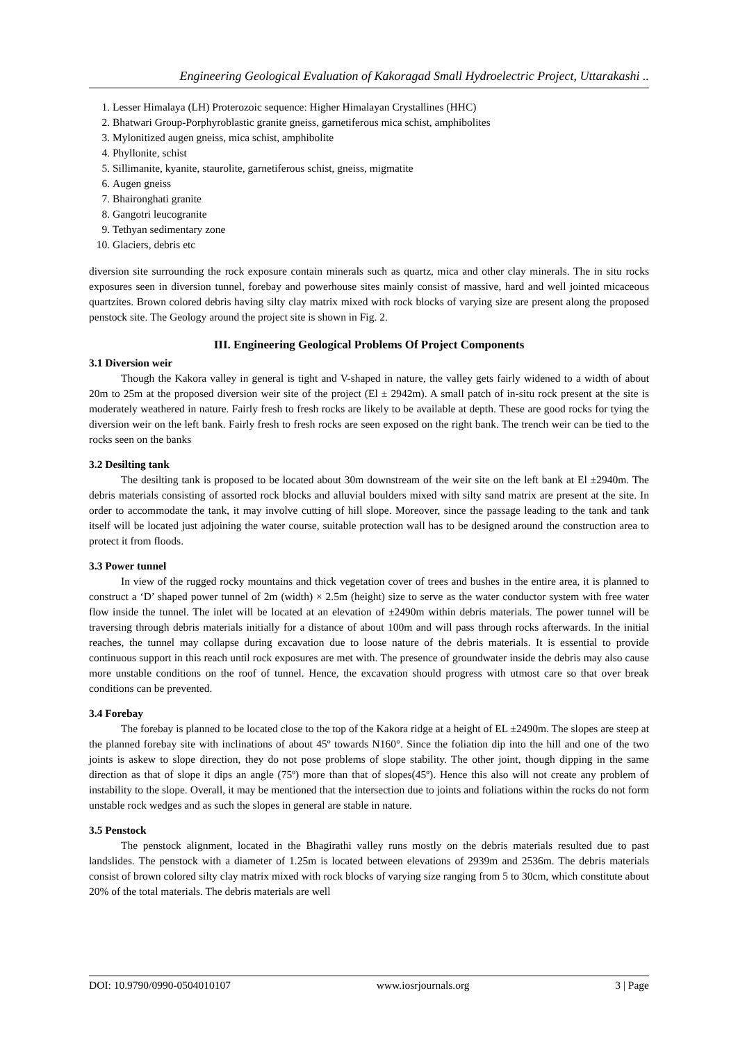Engineering Geological Evaluation of Kakoragad Small Hydroelectric Project, Uttarakashi ..
1. Lesser Himalaya (LH) Proterozoic sequence: Higher Himalayan Crystallines (HHC)
2. Bhatwari Group-Porphyroblastic granite gneiss, garnetiferous mica schist, amphibolites
3. Mylonitized augen gneiss, mica schist, amphibolite
4. Phyllonite, schist
5. Sillimanite, kyanite, staurolite, garnetiferous schist, gneiss, migmatite
6. Augen gneiss
7. Bhaironghati granite
8. Gangotri leucogranite
9. Tethyan sedimentary zone
10. Glaciers, debris etc
diversion site surrounding the rock exposure contain minerals such as quartz, mica and other clay minerals. The in situ rocks exposures seen in diversion tunnel, forebay and powerhouse sites mainly consist of massive, hard and well jointed micaceous quartzites. Brown colored debris having silty clay matrix mixed with rock blocks of varying size are present along the proposed penstock site. The Geology around the project site is shown in Fig. 2.
III. Engineering Geological Problems Of Project Components
3.1 Diversion weir
Though the Kakora valley in general is tight and V-shaped in nature, the valley gets fairly widened to a width of about 20m to 25m at the proposed diversion weir site of the project (El ± 2942m). A small patch of in-situ rock present at the site is moderately weathered in nature. Fairly fresh to fresh rocks are likely to be available at depth. These are good rocks for tying the diversion weir on the left bank. Fairly fresh to fresh rocks are seen exposed on the right bank. The trench weir can be tied to the rocks seen on the banks
3.2 Desilting tank
The desilting tank is proposed to be located about 30m downstream of the weir site on the left bank at El ±2940m. The debris materials consisting of assorted rock blocks and alluvial boulders mixed with silty sand matrix are present at the site. In order to accommodate the tank, it may involve cutting of hill slope. Moreover, since the passage leading to the tank and tank itself will be located just adjoining the water course, suitable protection wall has to be designed around the construction area to protect it from floods.
3.3 Power tunnel
In view of the rugged rocky mountains and thick vegetation cover of trees and bushes in the entire area, it is planned to construct a ‘D’ shaped power tunnel of 2m (width) × 2.5m (height) size to serve as the water conductor system with free water flow inside the tunnel. The inlet will be located at an elevation of ±2490m within debris materials. The power tunnel will be traversing through debris materials initially for a distance of about 100m and will pass through rocks afterwards. In the initial reaches, the tunnel may collapse during excavation due to loose nature of the debris materials. It is essential to provide continuous support in this reach until rock exposures are met with. The presence of groundwater inside the debris may also cause more unstable conditions on the roof of tunnel. Hence, the excavation should progress with utmost care so that over break conditions can be prevented.
3.4 Forebay
The forebay is planned to be located close to the top of the Kakora ridge at a height of EL ±2490m. The slopes are steep at the planned forebay site with inclinations of about 45º towards N160°. Since the foliation dip into the hill and one of the two joints is askew to slope direction, they do not pose problems of slope stability. The other joint, though dipping in the same direction as that of slope it dips an angle (75º) more than that of slopes(45º). Hence this also will not create any problem of instability to the slope. Overall, it may be mentioned that the intersection due to joints and foliations within the rocks do not form unstable rock wedges and as such the slopes in general are stable in nature.
3.5 Penstock
The penstock alignment, located in the Bhagirathi valley runs mostly on the debris materials resulted due to past landslides. The penstock with a diameter of 1.25m is located between elevations of 2939m and 2536m. The debris materials consist of brown colored silty clay matrix mixed with rock blocks of varying size ranging from 5 to 30cm, which constitute about 20% of the total materials. The debris materials are well
DOI: 10.9790/0990-0504010107 www.iosrjournals.org 3 | Page